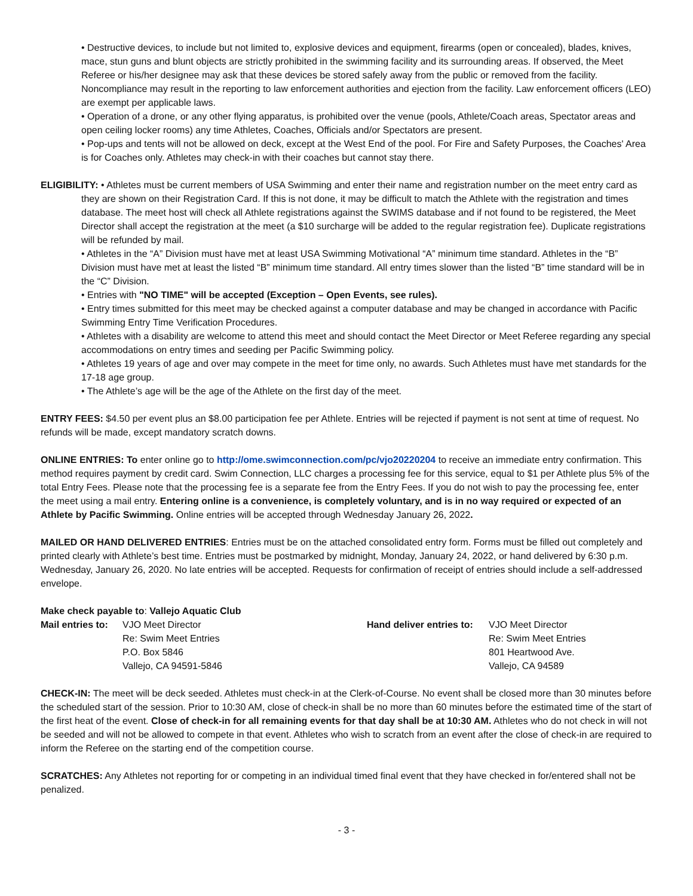• Destructive devices, to include but not limited to, explosive devices and equipment, firearms (open or concealed), blades, knives, mace, stun guns and blunt objects are strictly prohibited in the swimming facility and its surrounding areas. If observed, the Meet Referee or his/her designee may ask that these devices be stored safely away from the public or removed from the facility. Noncompliance may result in the reporting to law enforcement authorities and ejection from the facility. Law enforcement officers (LEO) are exempt per applicable laws.
• Operation of a drone, or any other flying apparatus, is prohibited over the venue (pools, Athlete/Coach areas, Spectator areas and open ceiling locker rooms) any time Athletes, Coaches, Officials and/or Spectators are present.
• Pop-ups and tents will not be allowed on deck, except at the West End of the pool. For Fire and Safety Purposes, the Coaches' Area is for Coaches only. Athletes may check-in with their coaches but cannot stay there.
ELIGIBILITY: • Athletes must be current members of USA Swimming and enter their name and registration number on the meet entry card as they are shown on their Registration Card. If this is not done, it may be difficult to match the Athlete with the registration and times database. The meet host will check all Athlete registrations against the SWIMS database and if not found to be registered, the Meet Director shall accept the registration at the meet (a $10 surcharge will be added to the regular registration fee). Duplicate registrations will be refunded by mail.
• Athletes in the “A” Division must have met at least USA Swimming Motivational “A” minimum time standard. Athletes in the “B” Division must have met at least the listed “B” minimum time standard. All entry times slower than the listed “B” time standard will be in the “C” Division.
• Entries with "NO TIME" will be accepted (Exception – Open Events, see rules).
• Entry times submitted for this meet may be checked against a computer database and may be changed in accordance with Pacific Swimming Entry Time Verification Procedures.
• Athletes with a disability are welcome to attend this meet and should contact the Meet Director or Meet Referee regarding any special accommodations on entry times and seeding per Pacific Swimming policy.
• Athletes 19 years of age and over may compete in the meet for time only, no awards. Such Athletes must have met standards for the 17-18 age group.
• The Athlete’s age will be the age of the Athlete on the first day of the meet.
ENTRY FEES: $4.50 per event plus an $8.00 participation fee per Athlete. Entries will be rejected if payment is not sent at time of request. No refunds will be made, except mandatory scratch downs.
ONLINE ENTRIES: To enter online go to http://ome.swimconnection.com/pc/vjo20220204 to receive an immediate entry confirmation. This method requires payment by credit card. Swim Connection, LLC charges a processing fee for this service, equal to $1 per Athlete plus 5% of the total Entry Fees. Please note that the processing fee is a separate fee from the Entry Fees. If you do not wish to pay the processing fee, enter the meet using a mail entry. Entering online is a convenience, is completely voluntary, and is in no way required or expected of an Athlete by Pacific Swimming. Online entries will be accepted through Wednesday January 26, 2022.
MAILED OR HAND DELIVERED ENTRIES: Entries must be on the attached consolidated entry form. Forms must be filled out completely and printed clearly with Athlete’s best time. Entries must be postmarked by midnight, Monday, January 24, 2022, or hand delivered by 6:30 p.m. Wednesday, January 26, 2020. No late entries will be accepted. Requests for confirmation of receipt of entries should include a self-addressed envelope.
Make check payable to: Vallejo Aquatic Club
Mail entries to:
VJO Meet Director
Re: Swim Meet Entries
P.O. Box 5846
Vallejo, CA 94591-5846
Hand deliver entries to:
VJO Meet Director
Re: Swim Meet Entries
801 Heartwood Ave.
Vallejo, CA 94589
CHECK-IN: The meet will be deck seeded. Athletes must check-in at the Clerk-of-Course. No event shall be closed more than 30 minutes before the scheduled start of the session. Prior to 10:30 AM, close of check-in shall be no more than 60 minutes before the estimated time of the start of the first heat of the event. Close of check-in for all remaining events for that day shall be at 10:30 AM. Athletes who do not check in will not be seeded and will not be allowed to compete in that event. Athletes who wish to scratch from an event after the close of check-in are required to inform the Referee on the starting end of the competition course.
SCRATCHES: Any Athletes not reporting for or competing in an individual timed final event that they have checked in for/entered shall not be penalized.
- 3 -